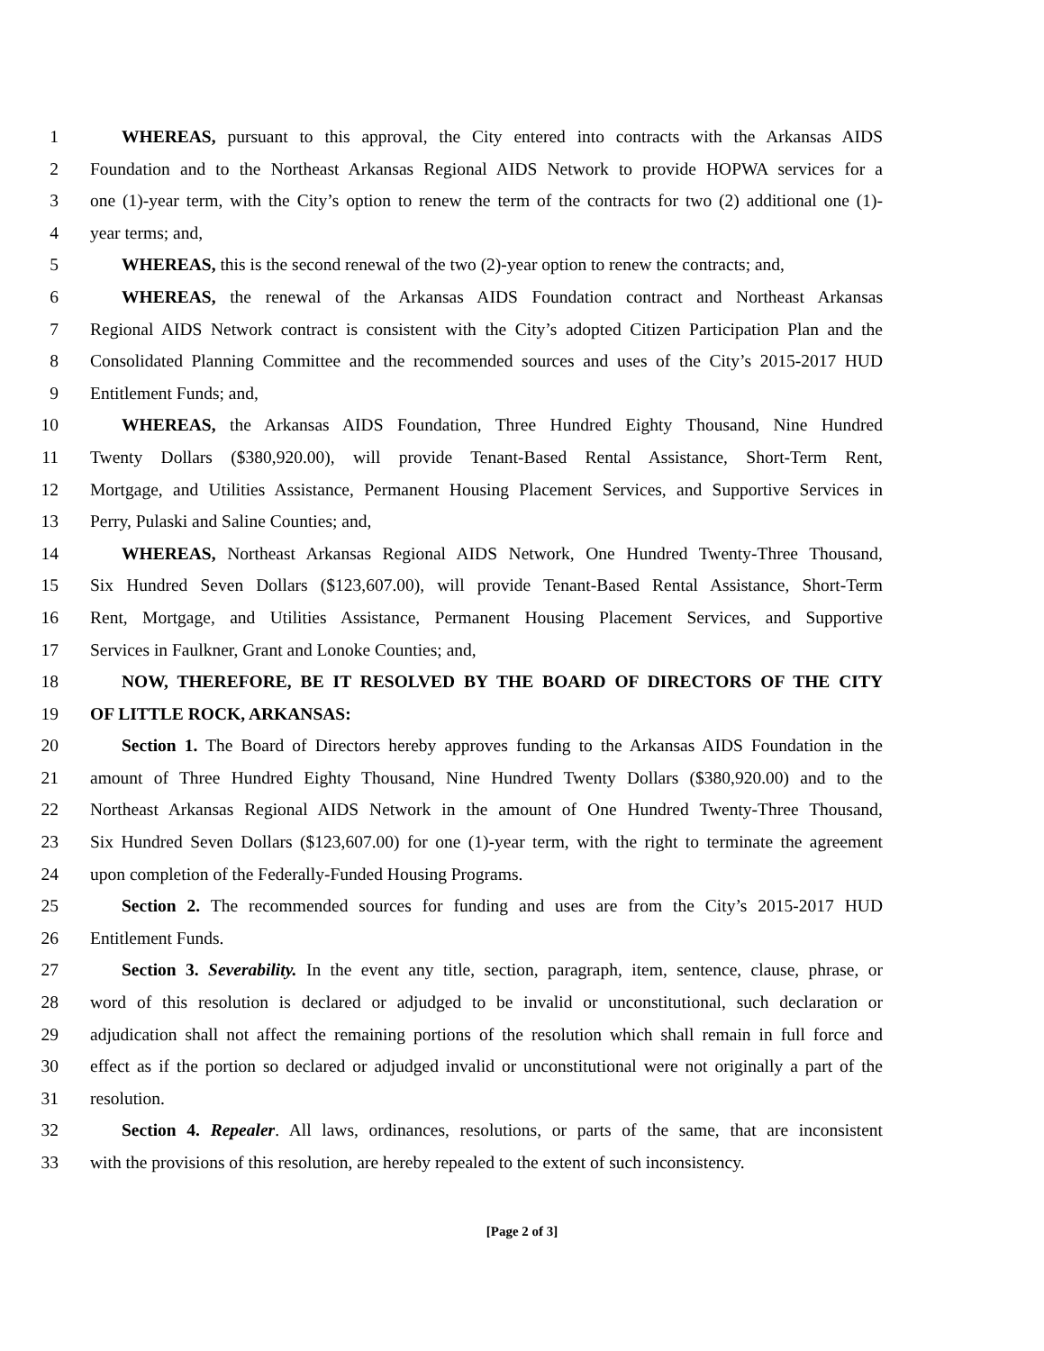1 WHEREAS, pursuant to this approval, the City entered into contracts with the Arkansas AIDS
2 Foundation and to the Northeast Arkansas Regional AIDS Network to provide HOPWA services for a
3 one (1)-year term, with the City’s option to renew the term of the contracts for two (2) additional one (1)-
4 year terms; and,
5 WHEREAS, this is the second renewal of the two (2)-year option to renew the contracts; and,
6 WHEREAS, the renewal of the Arkansas AIDS Foundation contract and Northeast Arkansas
7 Regional AIDS Network contract is consistent with the City’s adopted Citizen Participation Plan and the
8 Consolidated Planning Committee and the recommended sources and uses of the City’s 2015-2017 HUD
9 Entitlement Funds; and,
10 WHEREAS, the Arkansas AIDS Foundation, Three Hundred Eighty Thousand, Nine Hundred
11 Twenty Dollars ($380,920.00), will provide Tenant-Based Rental Assistance, Short-Term Rent,
12 Mortgage, and Utilities Assistance, Permanent Housing Placement Services, and Supportive Services in
13 Perry, Pulaski and Saline Counties; and,
14 WHEREAS, Northeast Arkansas Regional AIDS Network, One Hundred Twenty-Three Thousand,
15 Six Hundred Seven Dollars ($123,607.00), will provide Tenant-Based Rental Assistance, Short-Term
16 Rent, Mortgage, and Utilities Assistance, Permanent Housing Placement Services, and Supportive
17 Services in Faulkner, Grant and Lonoke Counties; and,
18 NOW, THEREFORE, BE IT RESOLVED BY THE BOARD OF DIRECTORS OF THE CITY
19 OF LITTLE ROCK, ARKANSAS:
20 Section 1. The Board of Directors hereby approves funding to the Arkansas AIDS Foundation in the
21 amount of Three Hundred Eighty Thousand, Nine Hundred Twenty Dollars ($380,920.00) and to the
22 Northeast Arkansas Regional AIDS Network in the amount of One Hundred Twenty-Three Thousand,
23 Six Hundred Seven Dollars ($123,607.00) for one (1)-year term, with the right to terminate the agreement
24 upon completion of the Federally-Funded Housing Programs.
25 Section 2. The recommended sources for funding and uses are from the City’s 2015-2017 HUD
26 Entitlement Funds.
27 Section 3. Severability. In the event any title, section, paragraph, item, sentence, clause, phrase, or
28 word of this resolution is declared or adjudged to be invalid or unconstitutional, such declaration or
29 adjudication shall not affect the remaining portions of the resolution which shall remain in full force and
30 effect as if the portion so declared or adjudged invalid or unconstitutional were not originally a part of the
31 resolution.
32 Section 4. Repealer. All laws, ordinances, resolutions, or parts of the same, that are inconsistent
33 with the provisions of this resolution, are hereby repealed to the extent of such inconsistency.
[Page 2 of 3]